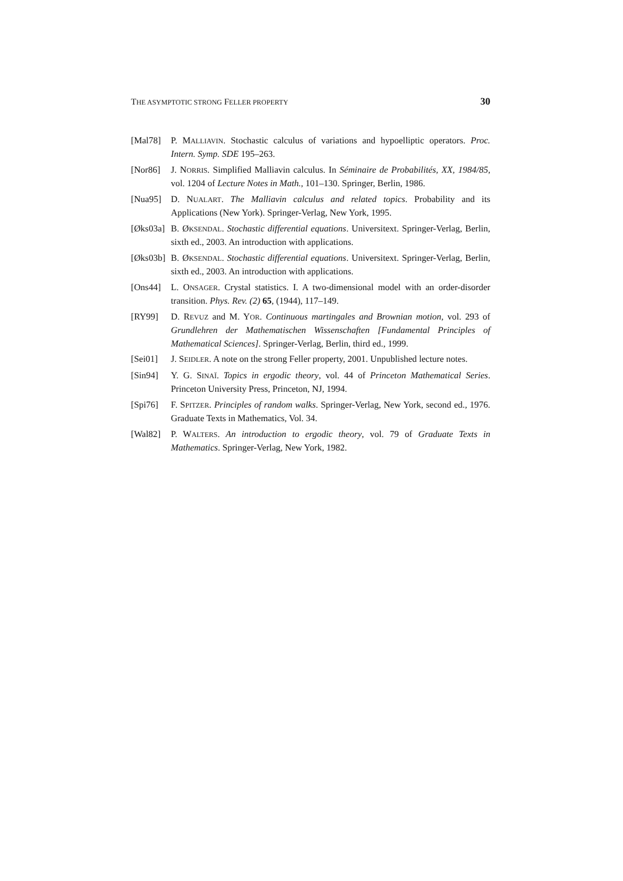THE ASYMPTOTIC STRONG FELLER PROPERTY 30
[Mal78] P. MALLIAVIN. Stochastic calculus of variations and hypoelliptic operators. Proc. Intern. Symp. SDE 195–263.
[Nor86] J. NORRIS. Simplified Malliavin calculus. In Séminaire de Probabilités, XX, 1984/85, vol. 1204 of Lecture Notes in Math., 101–130. Springer, Berlin, 1986.
[Nua95] D. NUALART. The Malliavin calculus and related topics. Probability and its Applications (New York). Springer-Verlag, New York, 1995.
[Øks03a] B. ØKSENDAL. Stochastic differential equations. Universitext. Springer-Verlag, Berlin, sixth ed., 2003. An introduction with applications.
[Øks03b] B. ØKSENDAL. Stochastic differential equations. Universitext. Springer-Verlag, Berlin, sixth ed., 2003. An introduction with applications.
[Ons44] L. ONSAGER. Crystal statistics. I. A two-dimensional model with an order-disorder transition. Phys. Rev. (2) 65, (1944), 117–149.
[RY99] D. REVUZ and M. YOR. Continuous martingales and Brownian motion, vol. 293 of Grundlehren der Mathematischen Wissenschaften [Fundamental Principles of Mathematical Sciences]. Springer-Verlag, Berlin, third ed., 1999.
[Sei01] J. SEIDLER. A note on the strong Feller property, 2001. Unpublished lecture notes.
[Sin94] Y. G. SINAĬ. Topics in ergodic theory, vol. 44 of Princeton Mathematical Series. Princeton University Press, Princeton, NJ, 1994.
[Spi76] F. SPITZER. Principles of random walks. Springer-Verlag, New York, second ed., 1976. Graduate Texts in Mathematics, Vol. 34.
[Wal82] P. WALTERS. An introduction to ergodic theory, vol. 79 of Graduate Texts in Mathematics. Springer-Verlag, New York, 1982.